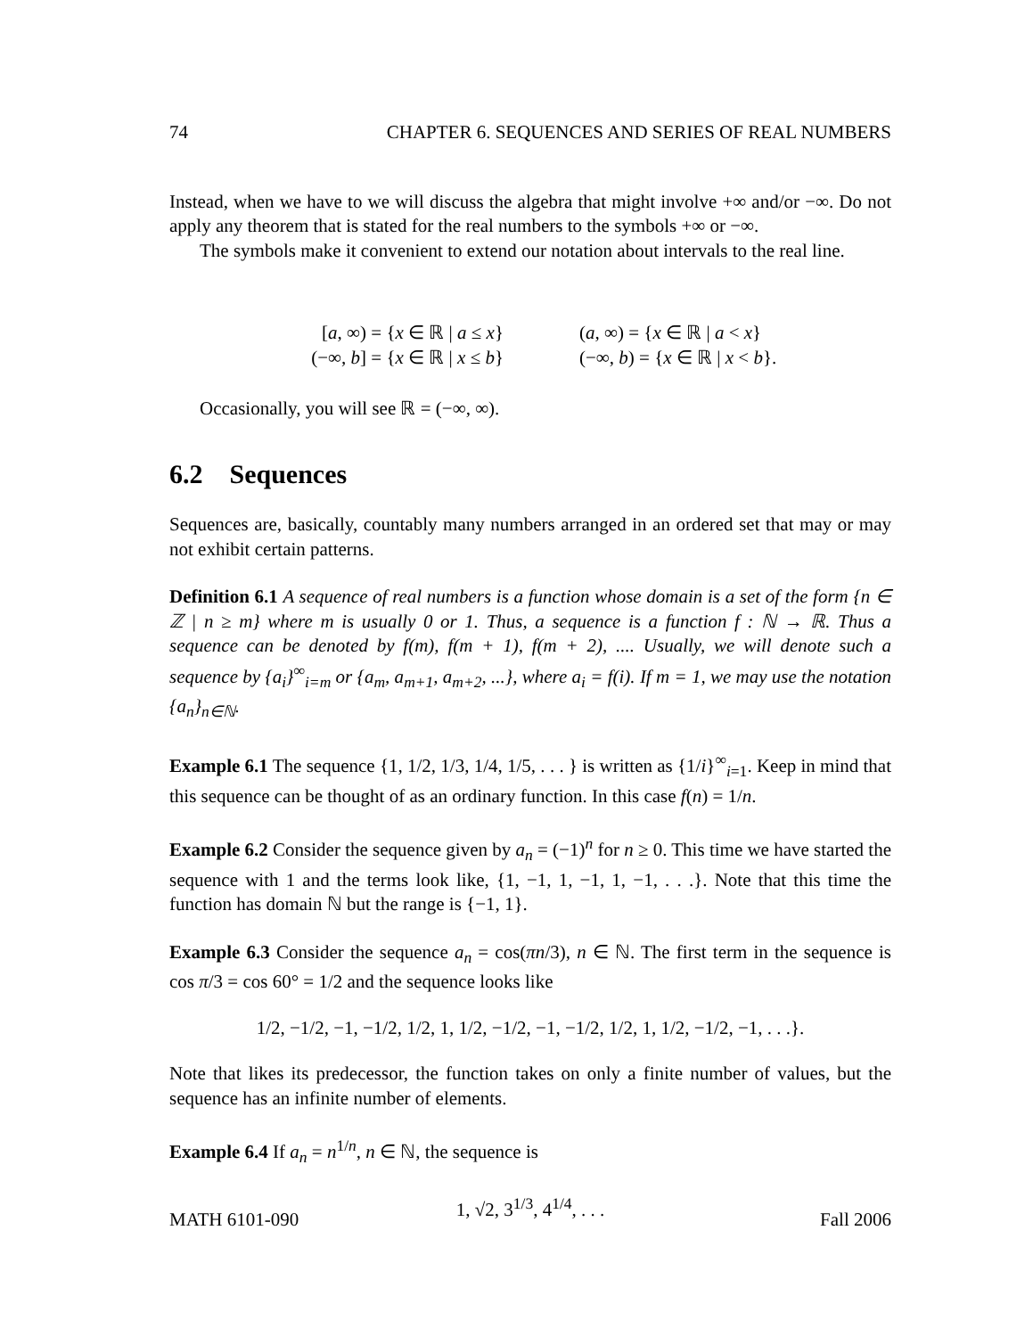74 CHAPTER 6. SEQUENCES AND SERIES OF REAL NUMBERS
Instead, when we have to we will discuss the algebra that might involve +∞ and/or −∞. Do not apply any theorem that is stated for the real numbers to the symbols +∞ or −∞.
The symbols make it convenient to extend our notation about intervals to the real line.
[a, ∞) = {x ∈ ℝ | a ≤ x}
(a, ∞) = {x ∈ ℝ | a < x}
(−∞, b] = {x ∈ ℝ | x ≤ b}
(−∞, b) = {x ∈ ℝ | x < b}.
Occasionally, you will see ℝ = (−∞, ∞).
6.2 Sequences
Sequences are, basically, countably many numbers arranged in an ordered set that may or may not exhibit certain patterns.
Definition 6.1 A sequence of real numbers is a function whose domain is a set of the form {n ∈ ℤ | n ≥ m} where m is usually 0 or 1. Thus, a sequence is a function f : ℕ → ℝ. Thus a sequence can be denoted by f(m), f(m + 1), f(m + 2), .... Usually, we will denote such a sequence by {a<sub>i</sub>}<sup>∞</sup><sub>i=m</sub> or {a<sub>m</sub>, a<sub>m+1</sub>, a<sub>m+2</sub>, ...}, where a<sub>i</sub> = f(i). If m = 1, we may use the notation {a<sub>n</sub>}<sub>n∈ℕ</sub>.
Example 6.1 The sequence {1, 1/2, 1/3, 1/4, 1/5, . . . } is written as {1/i}<sup>∞</sup><sub>i=1</sub>. Keep in mind that this sequence can be thought of as an ordinary function. In this case f(n) = 1/n.
Example 6.2 Consider the sequence given by a<sub>n</sub> = (−1)<sup>n</sup> for n ≥ 0. This time we have started the sequence with 1 and the terms look like, {1, −1, 1, −1, 1, −1, . . .}. Note that this time the function has domain ℕ but the range is {−1, 1}.
Example 6.3 Consider the sequence a<sub>n</sub> = cos(πn/3), n ∈ ℕ. The first term in the sequence is cos π/3 = cos 60° = 1/2 and the sequence looks like
1/2, −1/2, −1, −1/2, 1/2, 1, 1/2, −1/2, −1, −1/2, 1/2, 1, 1/2, −1/2, −1, . . .}.
Note that likes its predecessor, the function takes on only a finite number of values, but the sequence has an infinite number of elements.
Example 6.4 If a<sub>n</sub> = n<sup>1/n</sup>, n ∈ ℕ, the sequence is
1, √2, 3<sup>1/3</sup>, 4<sup>1/4</sup>, . . .
MATH 6101-090 Fall 2006